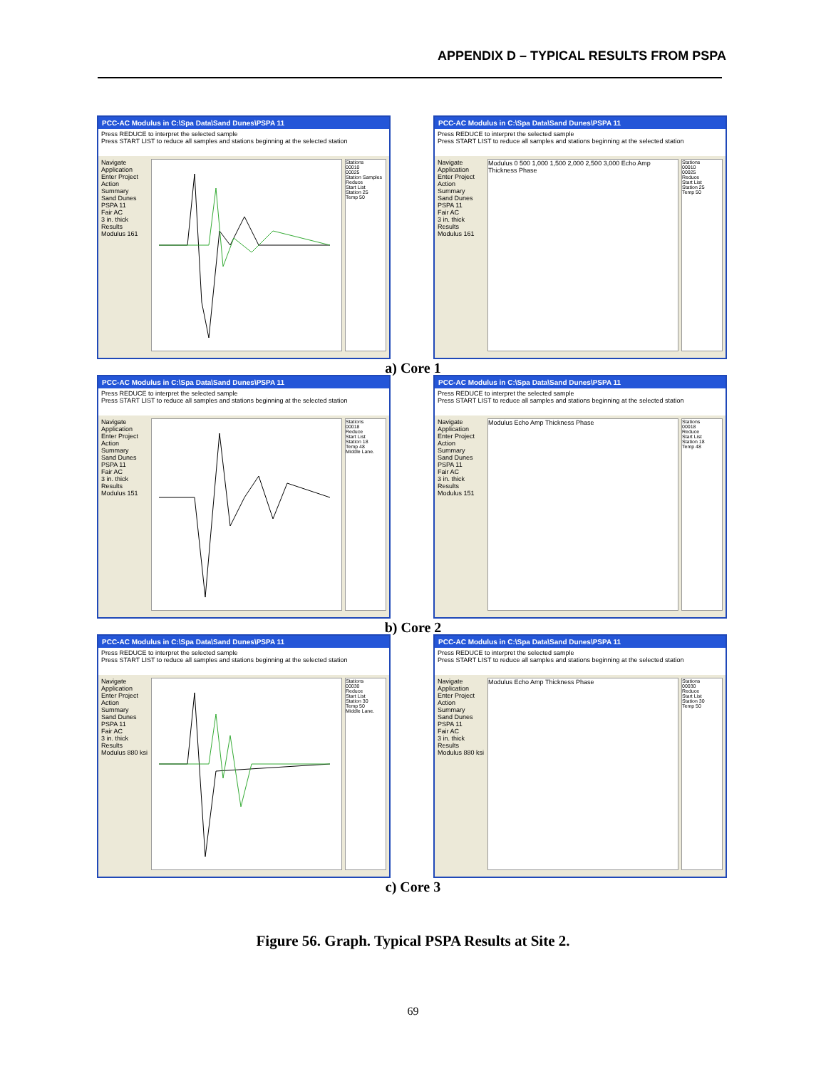APPENDIX D – TYPICAL RESULTS FROM PSPA
PCC-AC Modulus in C:\Spa Data\Sand Dunes\PSPA 11
Press REDUCE to interpret the selected sample
Press START LIST to reduce all samples and stations beginning at the selected station
Navigate
Application
Enter Project
Action Summary
Sand Dunes
PSPA 11
Fair AC
3 in. thick
Results
Modulus 161
Stations
00010
00025
Station Samples
Reduce
Start List
Station 25
Temp 50
PCC-AC Modulus in C:\Spa Data\Sand Dunes\PSPA 11
Press REDUCE to interpret the selected sample
Press START LIST to reduce all samples and stations beginning at the selected station
Navigate
Application
Enter Project
Action Summary
Sand Dunes
PSPA 11
Fair AC
3 in. thick
Results
Modulus 161
Modulus 0 500 1,000 1,500 2,000 2,500 3,000 Echo Amp Thickness Phase
Stations
00010
00025
Reduce
Start List
Station 25
Temp 50
a) Core 1
PCC-AC Modulus in C:\Spa Data\Sand Dunes\PSPA 11
Press REDUCE to interpret the selected sample
Press START LIST to reduce all samples and stations beginning at the selected station
Navigate
Application
Enter Project
Action Summary
Sand Dunes
PSPA 11
Fair AC
3 in. thick
Results
Modulus 151
Stations
00018
Reduce
Start List
Station 18
Temp 48
Middle Lane.
PCC-AC Modulus in C:\Spa Data\Sand Dunes\PSPA 11
Press REDUCE to interpret the selected sample
Press START LIST to reduce all samples and stations beginning at the selected station
Navigate
Application
Enter Project
Action Summary
Sand Dunes
PSPA 11
Fair AC
3 in. thick
Results
Modulus 151
Modulus Echo Amp Thickness Phase
Stations
00018
Reduce
Start List
Station 18
Temp 48
b) Core 2
PCC-AC Modulus in C:\Spa Data\Sand Dunes\PSPA 11
Press REDUCE to interpret the selected sample
Press START LIST to reduce all samples and stations beginning at the selected station
Navigate
Application
Enter Project
Action Summary
Sand Dunes
PSPA 11
Fair AC
3 in. thick
Results
Modulus 880 ksi
Stations
00030
Reduce
Start List
Station 30
Temp 50
Middle Lane.
PCC-AC Modulus in C:\Spa Data\Sand Dunes\PSPA 11
Press REDUCE to interpret the selected sample
Press START LIST to reduce all samples and stations beginning at the selected station
Navigate
Application
Enter Project
Action Summary
Sand Dunes
PSPA 11
Fair AC
3 in. thick
Results
Modulus 880 ksi
Modulus Echo Amp Thickness Phase
Stations
00030
Reduce
Start List
Station 30
Temp 50
c) Core 3
Figure 56. Graph. Typical PSPA Results at Site 2.
69